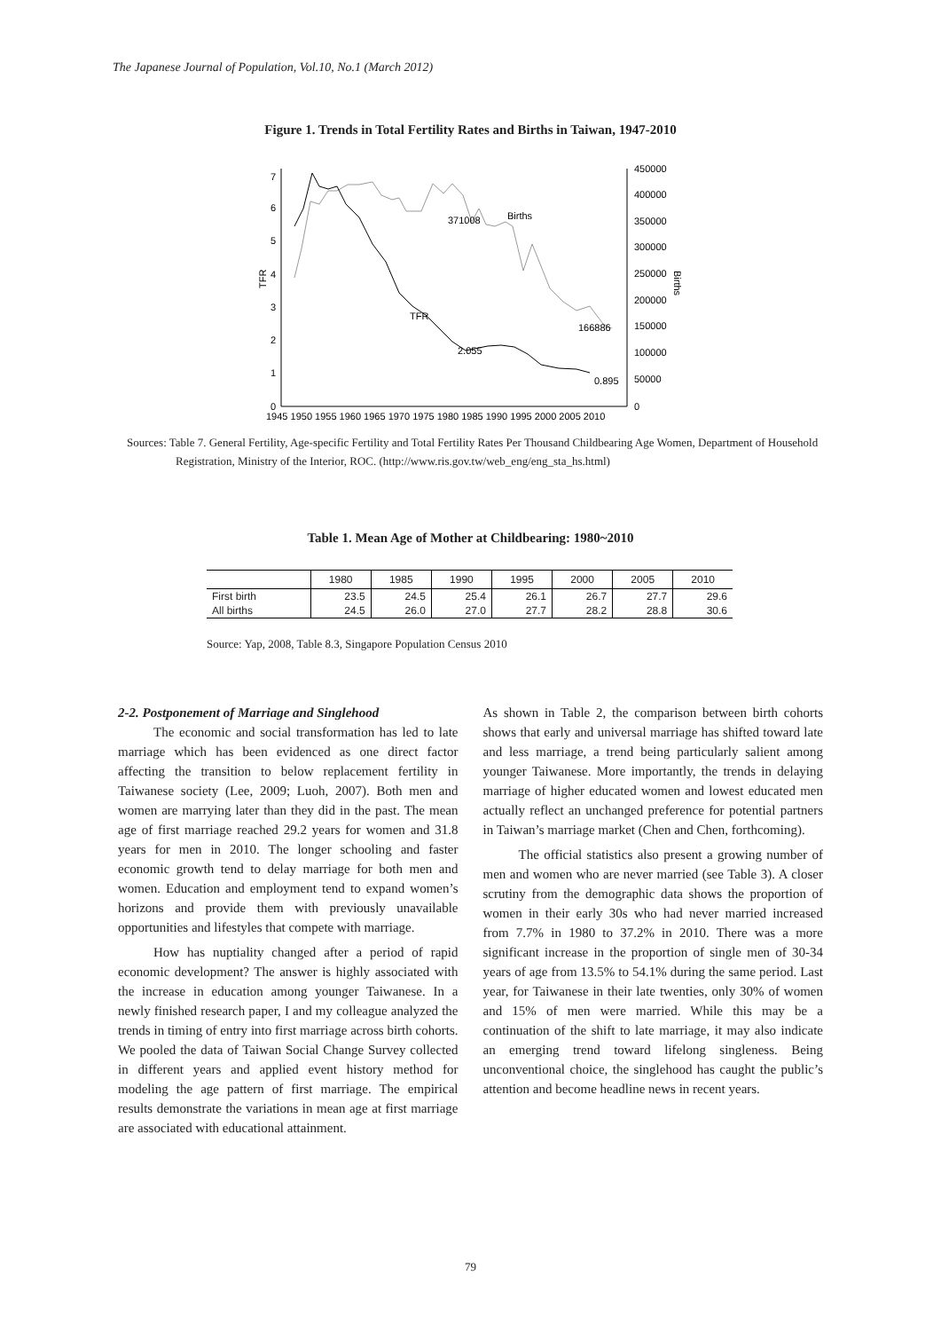The Japanese Journal of Population, Vol.10, No.1 (March 2012)
Figure 1. Trends in Total Fertility Rates and Births in Taiwan, 1947-2010
7
6
5
4
3
2
1
0
450000
400000
350000
300000
250000
200000
150000
100000
50000
0
TFR
Births
1945 1950 1955 1960 1965 1970 1975 1980 1985 1990 1995 2000 2005 2010
371008
Births
TFR
2.055
166886
0.895
Sources: Table 7. General Fertility, Age-specific Fertility and Total Fertility Rates Per Thousand Childbearing Age Women, Department of Household Registration, Ministry of the Interior, ROC. (http://www.ris.gov.tw/web_eng/eng_sta_hs.html)
Table 1. Mean Age of Mother at Childbearing: 1980~2010
| | 1980 | 1985 | 1990 | 1995 | 2000 | 2005 | 2010 |
| --- | --- | --- | --- | --- | --- | --- | --- |
| First birth | 23.5 | 24.5 | 25.4 | 26.1 | 26.7 | 27.7 | 29.6 |
| All births | 24.5 | 26.0 | 27.0 | 27.7 | 28.2 | 28.8 | 30.6 |
Source: Yap, 2008, Table 8.3, Singapore Population Census 2010
2-2. Postponement of Marriage and Singlehood
The economic and social transformation has led to late marriage which has been evidenced as one direct factor affecting the transition to below replacement fertility in Taiwanese society (Lee, 2009; Luoh, 2007). Both men and women are marrying later than they did in the past. The mean age of first marriage reached 29.2 years for women and 31.8 years for men in 2010. The longer schooling and faster economic growth tend to delay marriage for both men and women. Education and employment tend to expand women’s horizons and provide them with previously unavailable opportunities and lifestyles that compete with marriage.
How has nuptiality changed after a period of rapid economic development? The answer is highly associated with the increase in education among younger Taiwanese. In a newly finished research paper, I and my colleague analyzed the trends in timing of entry into first marriage across birth cohorts. We pooled the data of Taiwan Social Change Survey collected in different years and applied event history method for modeling the age pattern of first marriage. The empirical results demonstrate the variations in mean age at first marriage are associated with educational attainment.
As shown in Table 2, the comparison between birth cohorts shows that early and universal marriage has shifted toward late and less marriage, a trend being particularly salient among younger Taiwanese. More importantly, the trends in delaying marriage of higher educated women and lowest educated men actually reflect an unchanged preference for potential partners in Taiwan’s marriage market (Chen and Chen, forthcoming).
The official statistics also present a growing number of men and women who are never married (see Table 3). A closer scrutiny from the demographic data shows the proportion of women in their early 30s who had never married increased from 7.7% in 1980 to 37.2% in 2010. There was a more significant increase in the proportion of single men of 30-34 years of age from 13.5% to 54.1% during the same period. Last year, for Taiwanese in their late twenties, only 30% of women and 15% of men were married. While this may be a continuation of the shift to late marriage, it may also indicate an emerging trend toward lifelong singleness. Being unconventional choice, the singlehood has caught the public’s attention and become headline news in recent years.
79